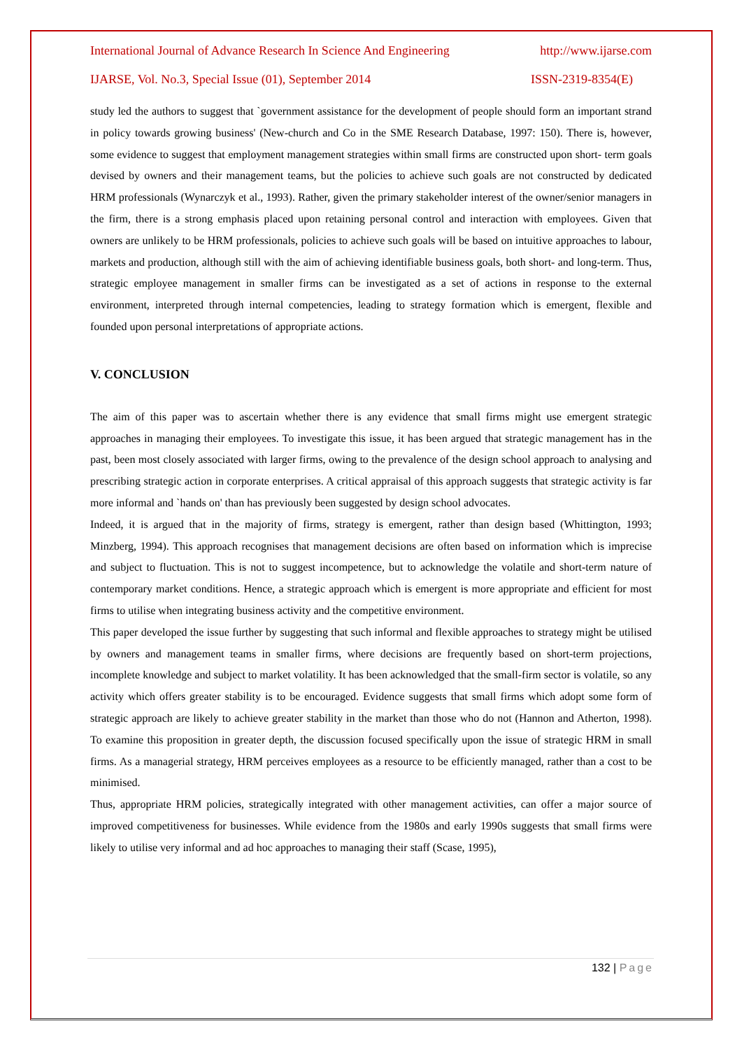International Journal of Advance Research In Science And Engineering http://www.ijarse.com
IJARSE, Vol. No.3, Special Issue (01), September 2014 ISSN-2319-8354(E)
study led the authors to suggest that `government assistance for the development of people should form an important strand in policy towards growing business' (New-church and Co in the SME Research Database, 1997: 150). There is, however, some evidence to suggest that employment management strategies within small firms are constructed upon short- term goals devised by owners and their management teams, but the policies to achieve such goals are not constructed by dedicated HRM professionals (Wynarczyk et al., 1993). Rather, given the primary stakeholder interest of the owner/senior managers in the firm, there is a strong emphasis placed upon retaining personal control and interaction with employees. Given that owners are unlikely to be HRM professionals, policies to achieve such goals will be based on intuitive approaches to labour, markets and production, although still with the aim of achieving identifiable business goals, both short- and long-term. Thus, strategic employee management in smaller firms can be investigated as a set of actions in response to the external environment, interpreted through internal competencies, leading to strategy formation which is emergent, flexible and founded upon personal interpretations of appropriate actions.
V. CONCLUSION
The aim of this paper was to ascertain whether there is any evidence that small firms might use emergent strategic approaches in managing their employees. To investigate this issue, it has been argued that strategic management has in the past, been most closely associated with larger firms, owing to the prevalence of the design school approach to analysing and prescribing strategic action in corporate enterprises. A critical appraisal of this approach suggests that strategic activity is far more informal and `hands on' than has previously been suggested by design school advocates.
Indeed, it is argued that in the majority of firms, strategy is emergent, rather than design based (Whittington, 1993; Minzberg, 1994). This approach recognises that management decisions are often based on information which is imprecise and subject to fluctuation. This is not to suggest incompetence, but to acknowledge the volatile and short-term nature of contemporary market conditions. Hence, a strategic approach which is emergent is more appropriate and efficient for most firms to utilise when integrating business activity and the competitive environment.
This paper developed the issue further by suggesting that such informal and flexible approaches to strategy might be utilised by owners and management teams in smaller firms, where decisions are frequently based on short-term projections, incomplete knowledge and subject to market volatility. It has been acknowledged that the small-firm sector is volatile, so any activity which offers greater stability is to be encouraged. Evidence suggests that small firms which adopt some form of strategic approach are likely to achieve greater stability in the market than those who do not (Hannon and Atherton, 1998). To examine this proposition in greater depth, the discussion focused specifically upon the issue of strategic HRM in small firms. As a managerial strategy, HRM perceives employees as a resource to be efficiently managed, rather than a cost to be minimised.
Thus, appropriate HRM policies, strategically integrated with other management activities, can offer a major source of improved competitiveness for businesses. While evidence from the 1980s and early 1990s suggests that small firms were likely to utilise very informal and ad hoc approaches to managing their staff (Scase, 1995),
132 | Page